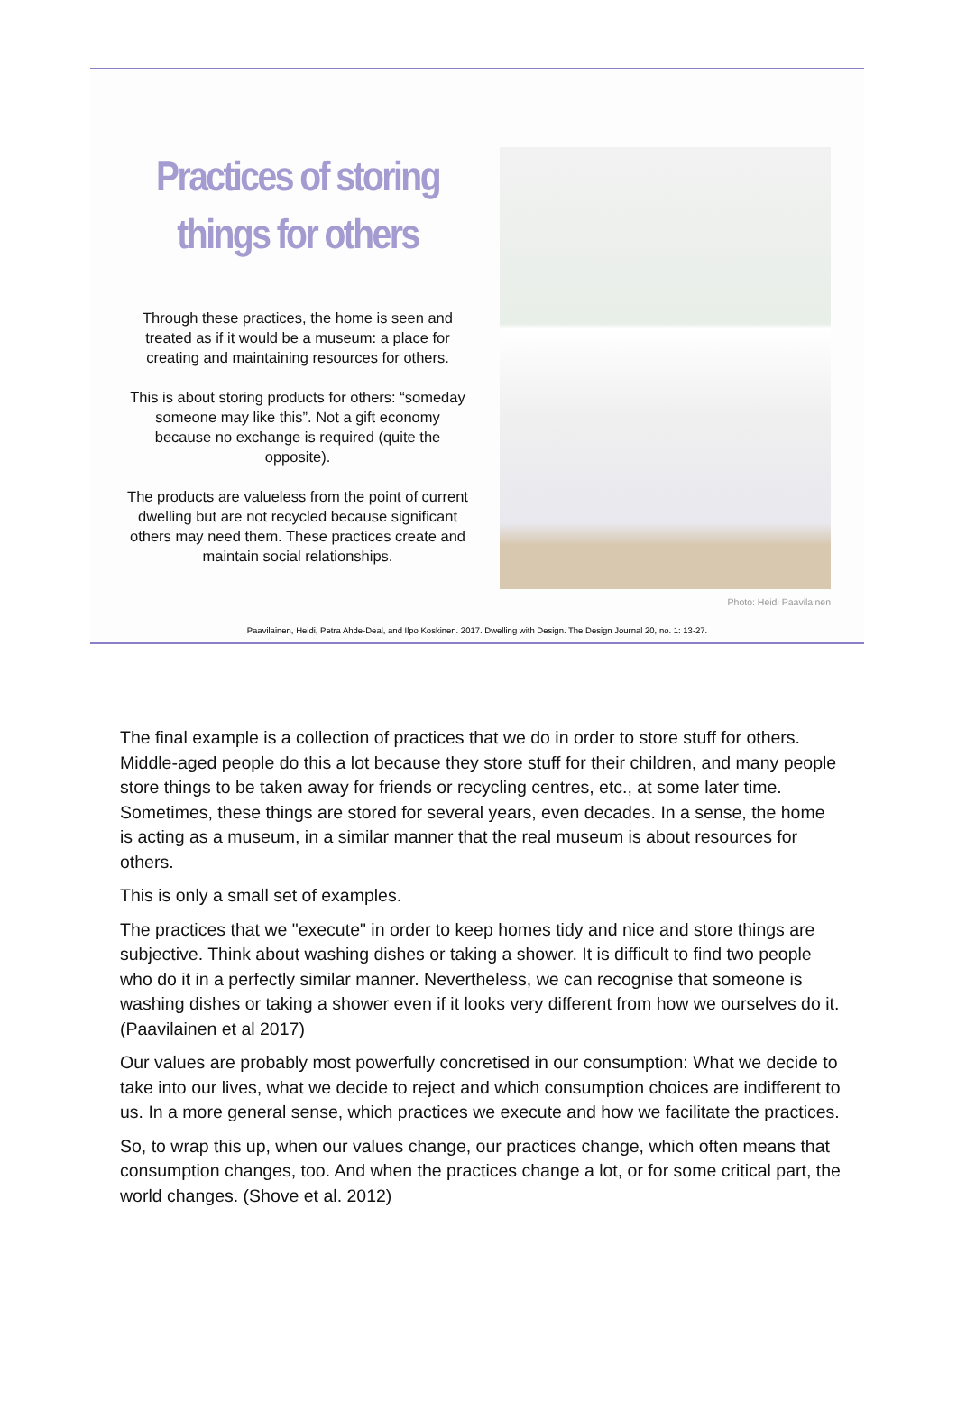Practices of storing things for others
Through these practices, the home is seen and treated as if it would be a museum: a place for creating and maintaining resources for others.
This is about storing products for others: “someday someone may like this”. Not a gift economy because no exchange is required (quite the opposite).
The products are valueless from the point of current dwelling but are not recycled because significant others may need them. These practices create and maintain social relationships.
Photo: Heidi Paavilainen
Paavilainen, Heidi, Petra Ahde-Deal, and Ilpo Koskinen. 2017. Dwelling with Design. The Design Journal 20, no. 1: 13-27.
The final example is a collection of practices that we do in order to store stuff for others. Middle-aged people do this a lot because they store stuff for their children, and many people store things to be taken away for friends or recycling centres, etc., at some later time. Sometimes, these things are stored for several years, even decades. In a sense, the home is acting as a museum, in a similar manner that the real museum is about resources for others.
This is only a small set of examples.
The practices that we "execute" in order to keep homes tidy and nice and store things are subjective. Think about washing dishes or taking a shower. It is difficult to find two people who do it in a perfectly similar manner. Nevertheless, we can recognise that someone is washing dishes or taking a shower even if it looks very different from how we ourselves do it. (Paavilainen et al 2017)
Our values are probably most powerfully concretised in our consumption: What we decide to take into our lives, what we decide to reject and which consumption choices are indifferent to us. In a more general sense, which practices we execute and how we facilitate the practices.
So, to wrap this up, when our values change, our practices change, which often means that consumption changes, too. And when the practices change a lot, or for some critical part, the world changes. (Shove et al. 2012)